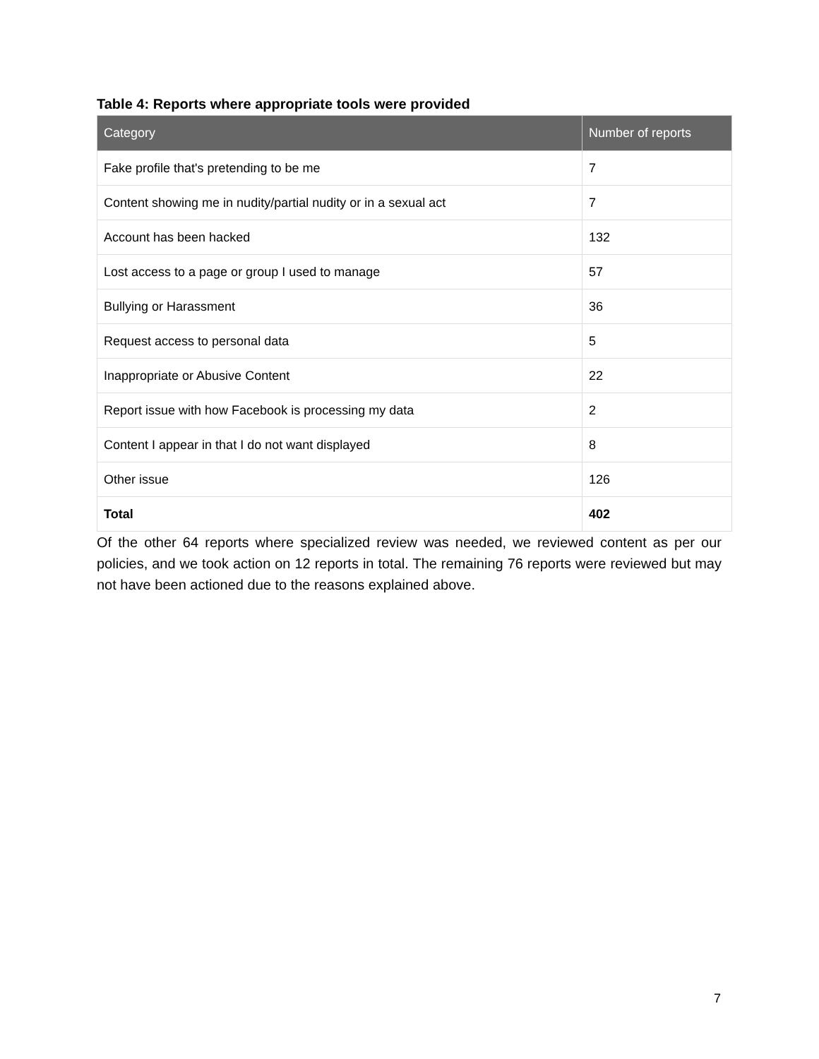Table 4: Reports where appropriate tools were provided
| Category | Number of reports |
| --- | --- |
| Fake profile that's pretending to be me | 7 |
| Content showing me in nudity/partial nudity or in a sexual act | 7 |
| Account has been hacked | 132 |
| Lost access to a page or group I used to manage | 57 |
| Bullying or Harassment | 36 |
| Request access to personal data | 5 |
| Inappropriate or Abusive Content | 22 |
| Report issue with how Facebook is processing my data | 2 |
| Content I appear in that I do not want displayed | 8 |
| Other issue | 126 |
| Total | 402 |
Of the other 64 reports where specialized review was needed, we reviewed content as per our policies, and we took action on 12 reports in total. The remaining 76 reports were reviewed but may not have been actioned due to the reasons explained above.
7